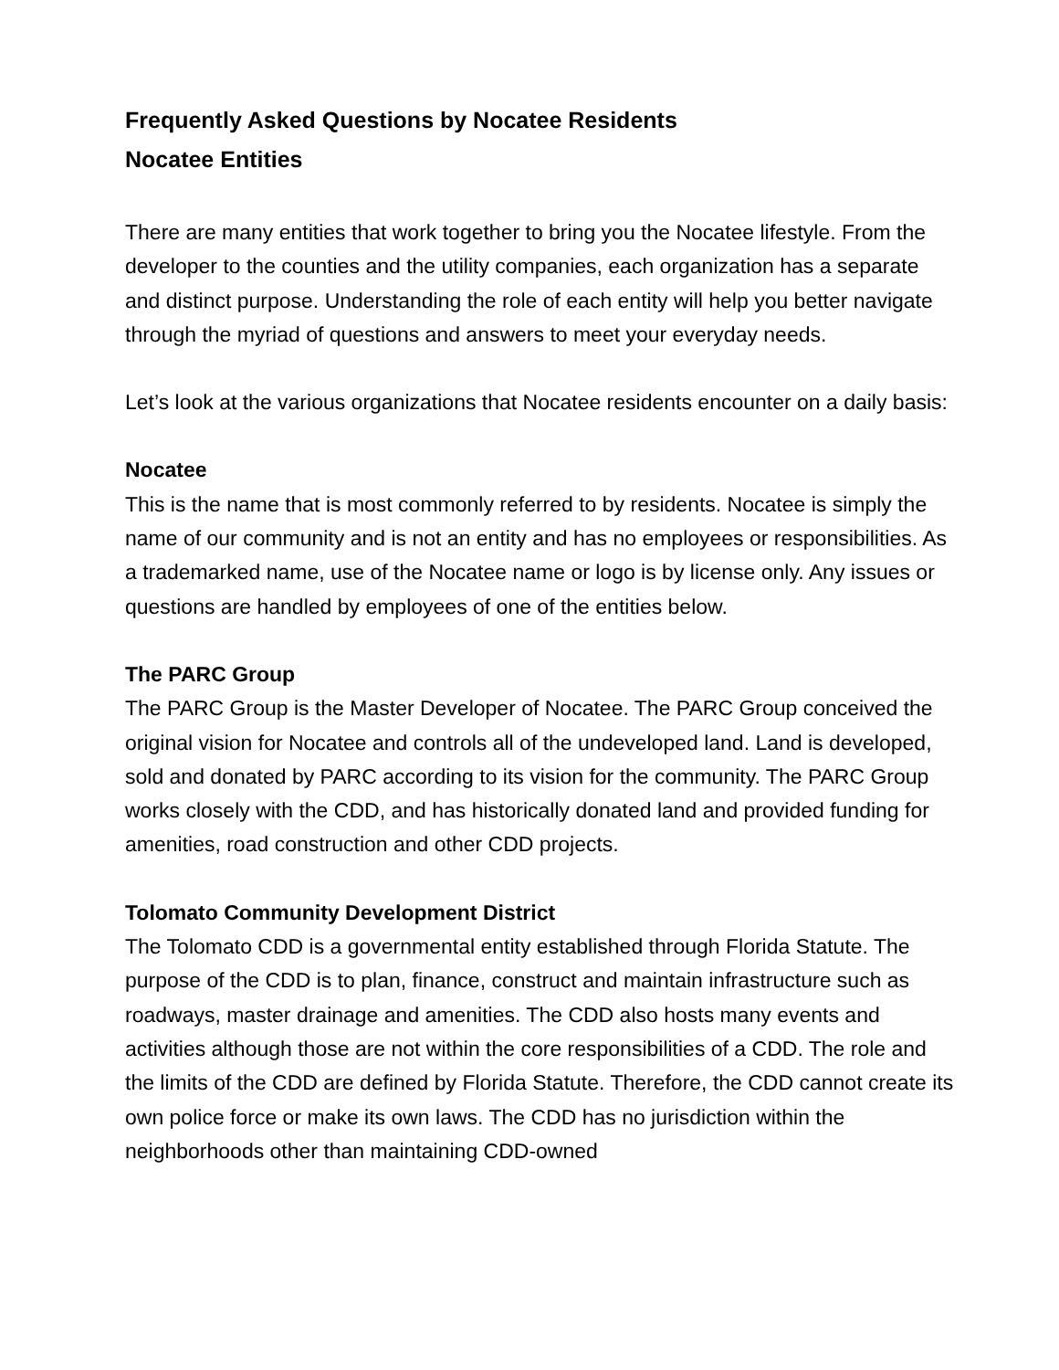Frequently Asked Questions by Nocatee Residents
Nocatee Entities
There are many entities that work together to bring you the Nocatee lifestyle. From the developer to the counties and the utility companies, each organization has a separate and distinct purpose. Understanding the role of each entity will help you better navigate through the myriad of questions and answers to meet your everyday needs.
Let’s look at the various organizations that Nocatee residents encounter on a daily basis:
Nocatee
This is the name that is most commonly referred to by residents. Nocatee is simply the name of our community and is not an entity and has no employees or responsibilities. As a trademarked name, use of the Nocatee name or logo is by license only. Any issues or questions are handled by employees of one of the entities below.
The PARC Group
The PARC Group is the Master Developer of Nocatee. The PARC Group conceived the original vision for Nocatee and controls all of the undeveloped land. Land is developed, sold and donated by PARC according to its vision for the community. The PARC Group works closely with the CDD, and has historically donated land and provided funding for amenities, road construction and other CDD projects.
Tolomato Community Development District
The Tolomato CDD is a governmental entity established through Florida Statute. The purpose of the CDD is to plan, finance, construct and maintain infrastructure such as roadways, master drainage and amenities. The CDD also hosts many events and activities although those are not within the core responsibilities of a CDD. The role and the limits of the CDD are defined by Florida Statute. Therefore, the CDD cannot create its own police force or make its own laws. The CDD has no jurisdiction within the neighborhoods other than maintaining CDD-owned